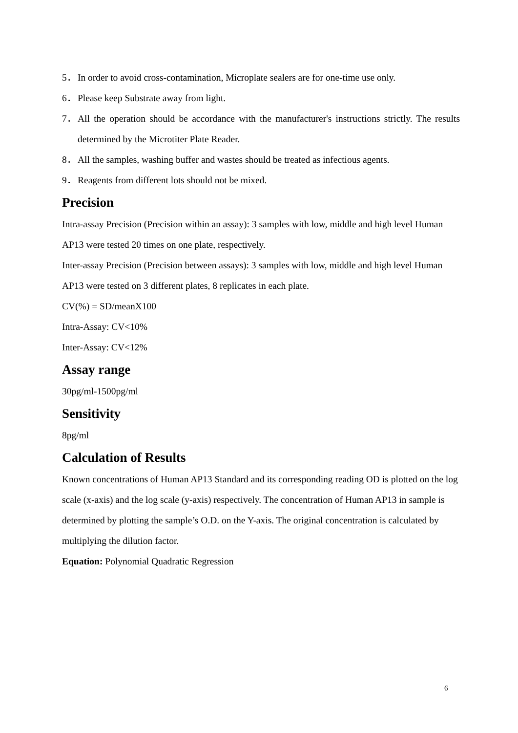5． In order to avoid cross-contamination, Microplate sealers are for one-time use only.
6． Please keep Substrate away from light.
7． All the operation should be accordance with the manufacturer's instructions strictly. The results determined by the Microtiter Plate Reader.
8． All the samples, washing buffer and wastes should be treated as infectious agents.
9． Reagents from different lots should not be mixed.
Precision
Intra-assay Precision (Precision within an assay): 3 samples with low, middle and high level Human AP13 were tested 20 times on one plate, respectively.
Inter-assay Precision (Precision between assays): 3 samples with low, middle and high level Human AP13 were tested on 3 different plates, 8 replicates in each plate.
CV(%) = SD/meanX100
Intra-Assay: CV<10%
Inter-Assay: CV<12%
Assay range
30pg/ml-1500pg/ml
Sensitivity
8pg/ml
Calculation of Results
Known concentrations of Human AP13 Standard and its corresponding reading OD is plotted on the log scale (x-axis) and the log scale (y-axis) respectively. The concentration of Human AP13 in sample is determined by plotting the sample’s O.D. on the Y-axis. The original concentration is calculated by multiplying the dilution factor.
Equation: Polynomial Quadratic Regression
6